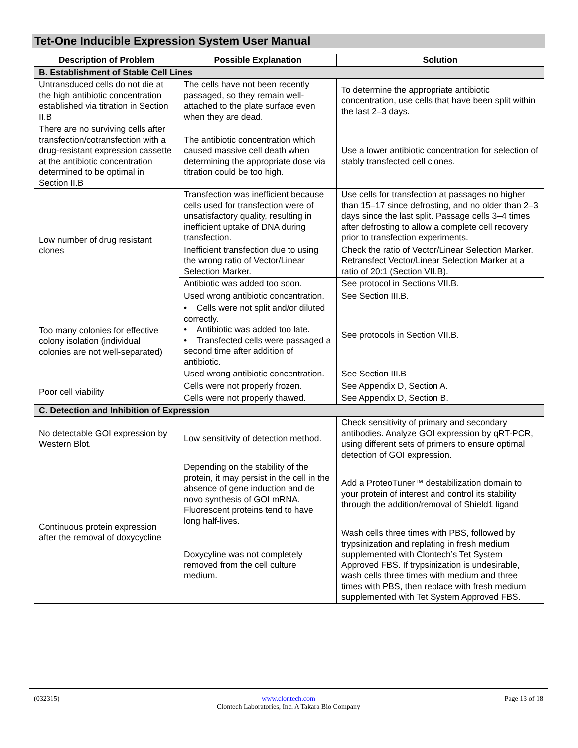Tet-One Inducible Expression System User Manual
| Description of Problem | Possible Explanation | Solution |
| --- | --- | --- |
| B. Establishment of Stable Cell Lines | | |
| Untransduced cells do not die at the high antibiotic concentration established via titration in Section II.B | The cells have not been recently passaged, so they remain well-attached to the plate surface even when they are dead. | To determine the appropriate antibiotic concentration, use cells that have been split within the last 2–3 days. |
| There are no surviving cells after transfection/cotransfection with a drug-resistant expression cassette at the antibiotic concentration determined to be optimal in Section II.B | The antibiotic concentration which caused massive cell death when determining the appropriate dose via titration could be too high. | Use a lower antibiotic concentration for selection of stably transfected cell clones. |
| Low number of drug resistant clones | Transfection was inefficient because cells used for transfection were of unsatisfactory quality, resulting in inefficient uptake of DNA during transfection. | Use cells for transfection at passages no higher than 15–17 since defrosting, and no older than 2–3 days since the last split. Passage cells 3–4 times after defrosting to allow a complete cell recovery prior to transfection experiments. |
| | Inefficient transfection due to using the wrong ratio of Vector/Linear Selection Marker. | Check the ratio of Vector/Linear Selection Marker. Retransfect Vector/Linear Selection Marker at a ratio of 20:1 (Section VII.B). |
| | Antibiotic was added too soon. | See protocol in Sections VII.B. |
| | Used wrong antibiotic concentration. | See Section III.B. |
| Too many colonies for effective colony isolation (individual colonies are not well-separated) | • Cells were not split and/or diluted correctly. • Antibiotic was added too late. • Transfected cells were passaged a second time after addition of antibiotic. | See protocols in Section VII.B. |
| | Used wrong antibiotic concentration. | See Section III.B |
| Poor cell viability | Cells were not properly frozen. | See Appendix D, Section A. |
| | Cells were not properly thawed. | See Appendix D, Section B. |
| C. Detection and Inhibition of Expression | | |
| No detectable GOI expression by Western Blot. | Low sensitivity of detection method. | Check sensitivity of primary and secondary antibodies. Analyze GOI expression by qRT-PCR, using different sets of primers to ensure optimal detection of GOI expression. |
| Continuous protein expression after the removal of doxycycline | Depending on the stability of the protein, it may persist in the cell in the absence of gene induction and de novo synthesis of GOI mRNA. Fluorescent proteins tend to have long half-lives. | Add a ProteoTuner™ destabilization domain to your protein of interest and control its stability through the addition/removal of Shield1 ligand |
| | Doxycyline was not completely removed from the cell culture medium. | Wash cells three times with PBS, followed by trypsinization and replating in fresh medium supplemented with Clontech’s Tet System Approved FBS. If trypsinization is undesirable, wash cells three times with medium and three times with PBS, then replace with fresh medium supplemented with Tet System Approved FBS. |
(032315)
www.clontech.com
Clontech Laboratories, Inc. A Takara Bio Company
Page 13 of 18